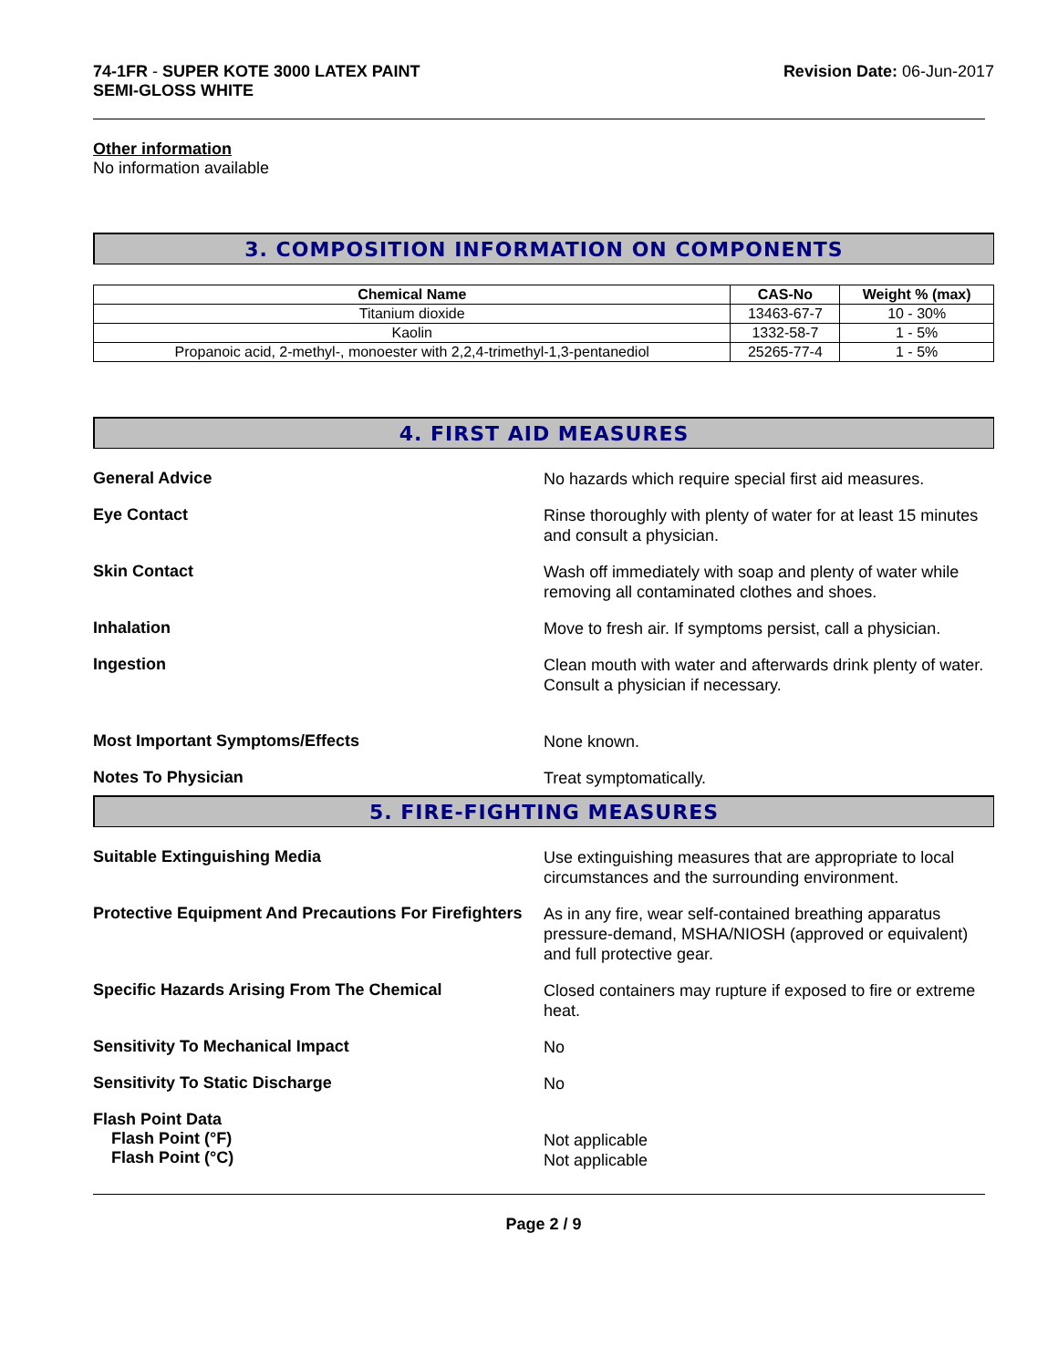74-1FR - SUPER KOTE 3000 LATEX PAINT
SEMI-GLOSS WHITE
Revision Date: 06-Jun-2017
Other information
No information available
3. COMPOSITION INFORMATION ON COMPONENTS
| Chemical Name | CAS-No | Weight % (max) |
| --- | --- | --- |
| Titanium dioxide | 13463-67-7 | 10 - 30% |
| Kaolin | 1332-58-7 | 1 - 5% |
| Propanoic acid, 2-methyl-, monoester with 2,2,4-trimethyl-1,3-pentanediol | 25265-77-4 | 1 - 5% |
4. FIRST AID MEASURES
General Advice
No hazards which require special first aid measures.
Eye Contact
Rinse thoroughly with plenty of water for at least 15 minutes and consult a physician.
Skin Contact
Wash off immediately with soap and plenty of water while removing all contaminated clothes and shoes.
Inhalation
Move to fresh air. If symptoms persist, call a physician.
Ingestion
Clean mouth with water and afterwards drink plenty of water. Consult a physician if necessary.
Most Important Symptoms/Effects
None known.
Notes To Physician
Treat symptomatically.
5. FIRE-FIGHTING MEASURES
Suitable Extinguishing Media
Use extinguishing measures that are appropriate to local circumstances and the surrounding environment.
Protective Equipment And Precautions For Firefighters
As in any fire, wear self-contained breathing apparatus pressure-demand, MSHA/NIOSH (approved or equivalent) and full protective gear.
Specific Hazards Arising From The Chemical
Closed containers may rupture if exposed to fire or extreme heat.
Sensitivity To Mechanical Impact
No
Sensitivity To Static Discharge
No
Flash Point Data
Flash Point (°F)
Flash Point (°C)
Not applicable
Not applicable
Page 2 / 9